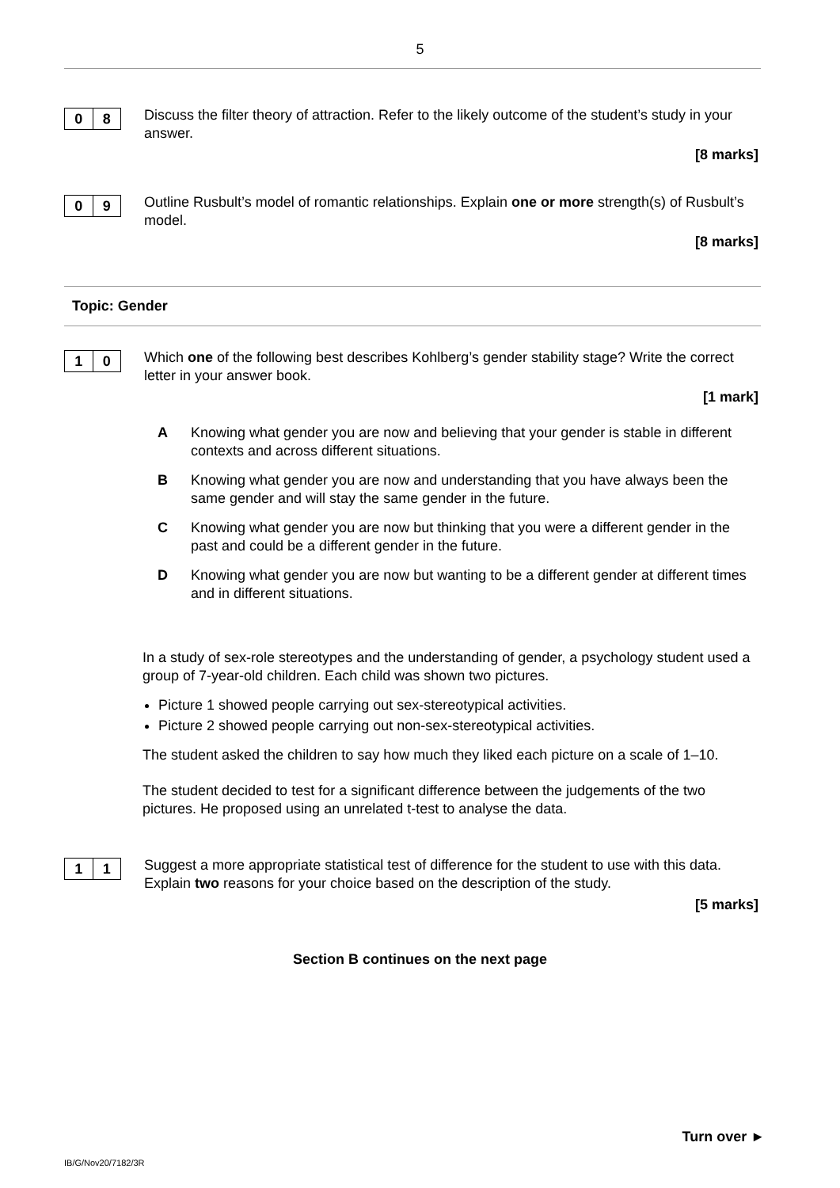5
0 8
Discuss the filter theory of attraction. Refer to the likely outcome of the student’s study in your answer.
[8 marks]
0 9
Outline Rusbult’s model of romantic relationships. Explain one or more strength(s) of Rusbult’s model.
[8 marks]
Topic: Gender
1 0
Which one of the following best describes Kohlberg’s gender stability stage? Write the correct letter in your answer book.
[1 mark]
A Knowing what gender you are now and believing that your gender is stable in different contexts and across different situations.
B Knowing what gender you are now and understanding that you have always been the same gender and will stay the same gender in the future.
C Knowing what gender you are now but thinking that you were a different gender in the past and could be a different gender in the future.
D Knowing what gender you are now but wanting to be a different gender at different times and in different situations.
In a study of sex-role stereotypes and the understanding of gender, a psychology student used a group of 7-year-old children. Each child was shown two pictures.
Picture 1 showed people carrying out sex-stereotypical activities.
Picture 2 showed people carrying out non-sex-stereotypical activities.
The student asked the children to say how much they liked each picture on a scale of 1–10.
The student decided to test for a significant difference between the judgements of the two pictures. He proposed using an unrelated t-test to analyse the data.
1 1
Suggest a more appropriate statistical test of difference for the student to use with this data. Explain two reasons for your choice based on the description of the study.
[5 marks]
Section B continues on the next page
Turn over ►
IB/G/Nov20/7182/3R